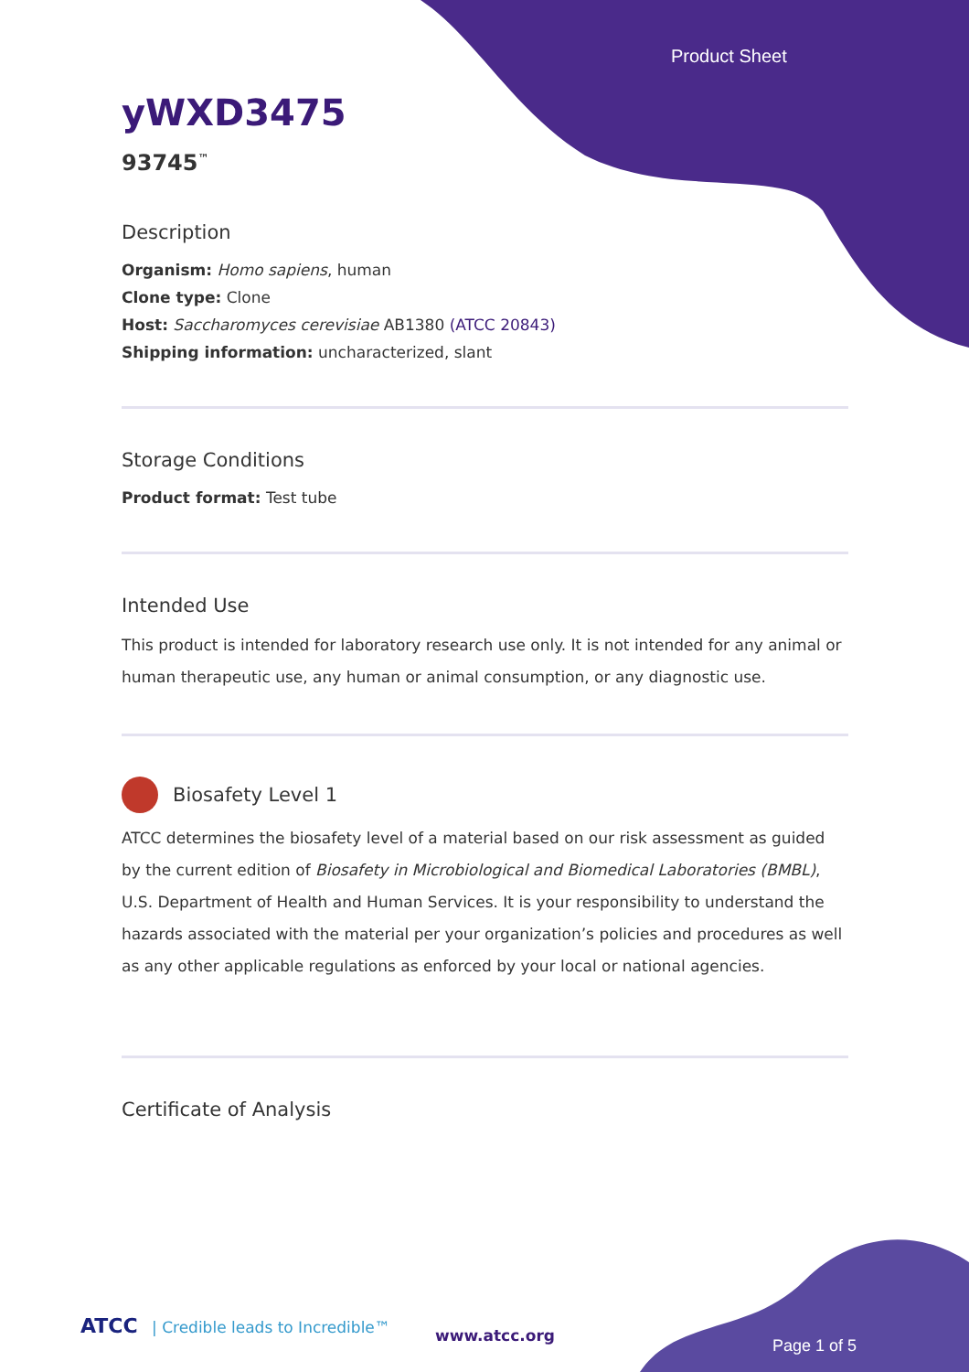Product Sheet
yWXD3475
93745<sup>™</sup>
Description
Organism: Homo sapiens, human
Clone type: Clone
Host: Saccharomyces cerevisiae AB1380 (ATCC 20843)
Shipping information: uncharacterized, slant
Storage Conditions
Product format: Test tube
Intended Use
This product is intended for laboratory research use only. It is not intended for any animal or human therapeutic use, any human or animal consumption, or any diagnostic use.
Biosafety Level 1
ATCC determines the biosafety level of a material based on our risk assessment as guided by the current edition of Biosafety in Microbiological and Biomedical Laboratories (BMBL), U.S. Department of Health and Human Services. It is your responsibility to understand the hazards associated with the material per your organization’s policies and procedures as well as any other applicable regulations as enforced by your local or national agencies.
Certificate of Analysis
ATCC | Credible leads to Incredible™
www.atcc.org
Page 1 of 5